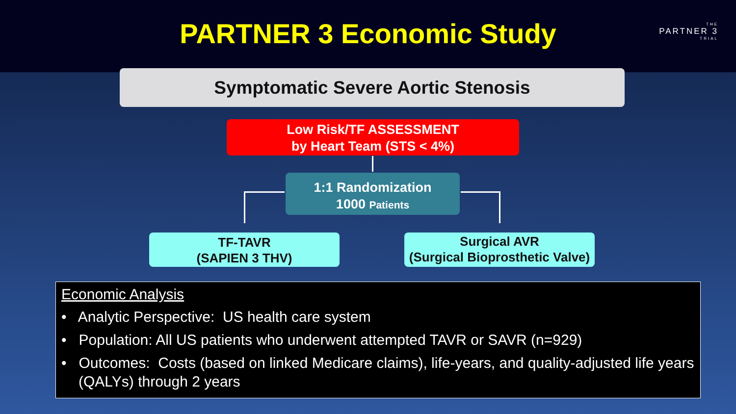PARTNER 3 Economic Study
THE
PARTNER 3
TRIAL
Symptomatic Severe Aortic Stenosis
Low Risk/TF ASSESSMENT
by Heart Team (STS < 4%)
1:1 Randomization
1000 Patients
TF-TAVR
(SAPIEN 3 THV)
Surgical AVR
(Surgical Bioprosthetic Valve)
Economic Analysis
• Analytic Perspective: US health care system
• Population: All US patients who underwent attempted TAVR or SAVR (n=929)
• Outcomes: Costs (based on linked Medicare claims), life-years, and quality-adjusted life years (QALYs) through 2 years